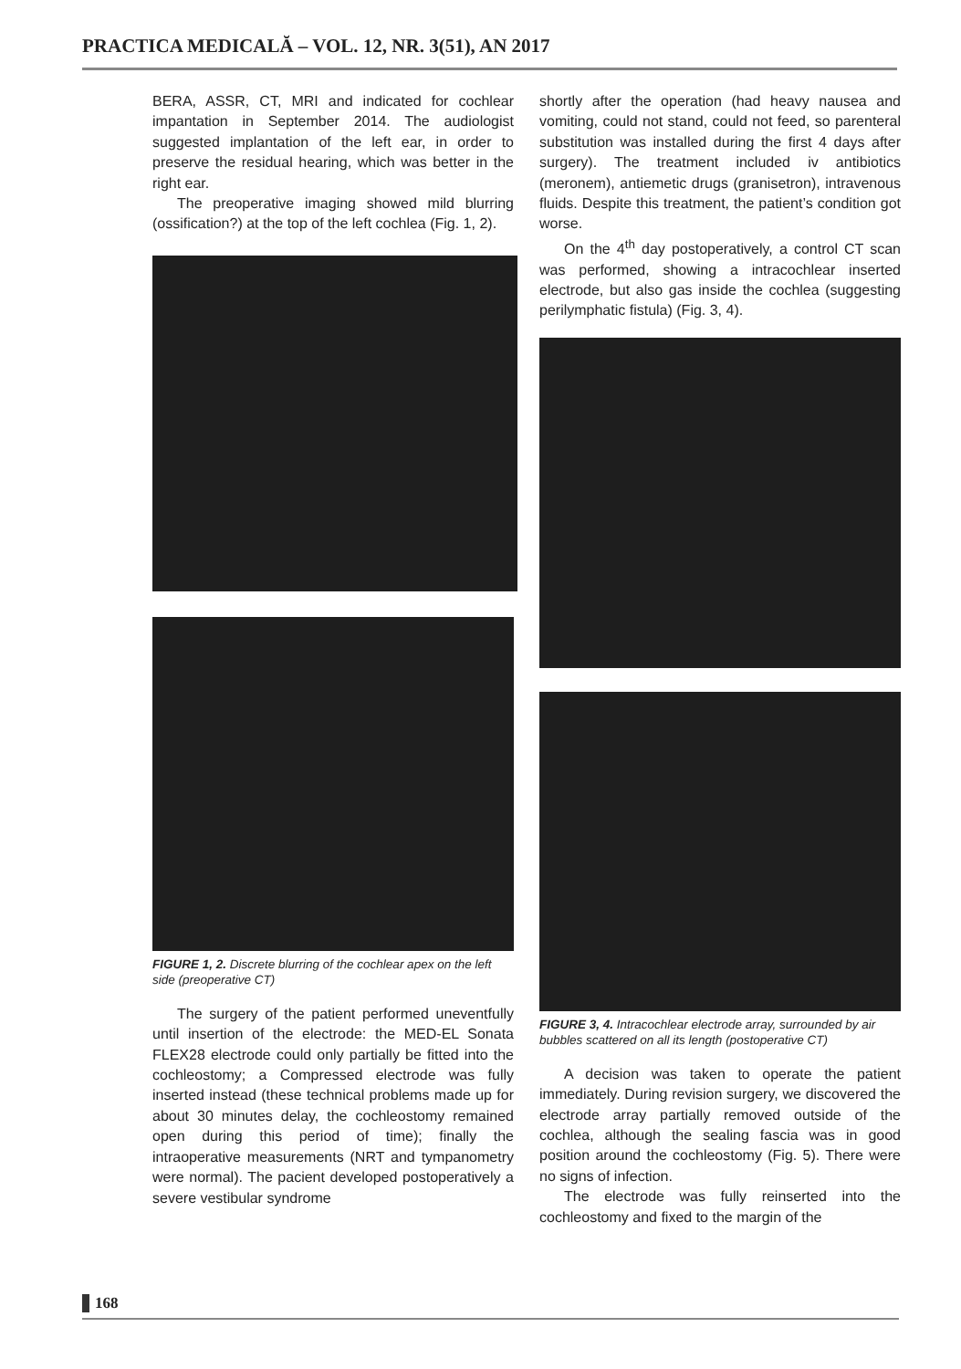PRACTICA MEDICALĂ – VOL. 12, NR. 3(51), AN 2017
BERA, ASSR, CT, MRI and indicated for cochlear impantation in September 2014. The audiologist suggested implantation of the left ear, in order to preserve the residual hearing, which was better in the right ear.
The preoperative imaging showed mild blurring (ossification?) at the top of the left cochlea (Fig. 1, 2).
FIGURE 1, 2. Discrete blurring of the cochlear apex on the left side (preoperative CT)
The surgery of the patient performed uneventfully until insertion of the electrode: the MED-EL Sonata FLEX28 electrode could only partially be fitted into the cochleostomy; a Compressed electrode was fully inserted instead (these technical problems made up for about 30 minutes delay, the cochleostomy remained open during this period of time); finally the intraoperative measurements (NRT and tympanometry were normal). The pacient developed postoperatively a severe vestibular syndrome
shortly after the operation (had heavy nausea and vomiting, could not stand, could not feed, so parenteral substitution was installed during the first 4 days after surgery). The treatment included iv antibiotics (meronem), antiemetic drugs (granisetron), intravenous fluids. Despite this treatment, the patient’s condition got worse.
On the 4<sup>th</sup> day postoperatively, a control CT scan was performed, showing a intracochlear inserted electrode, but also gas inside the cochlea (suggesting perilymphatic fistula) (Fig. 3, 4).
FIGURE 3, 4. Intracochlear electrode array, surrounded by air bubbles scattered on all its length (postoperative CT)
A decision was taken to operate the patient immediately. During revision surgery, we discovered the electrode array partially removed outside of the cochlea, although the sealing fascia was in good position around the cochleostomy (Fig. 5). There were no signs of infection.
The electrode was fully reinserted into the cochleostomy and fixed to the margin of the
168